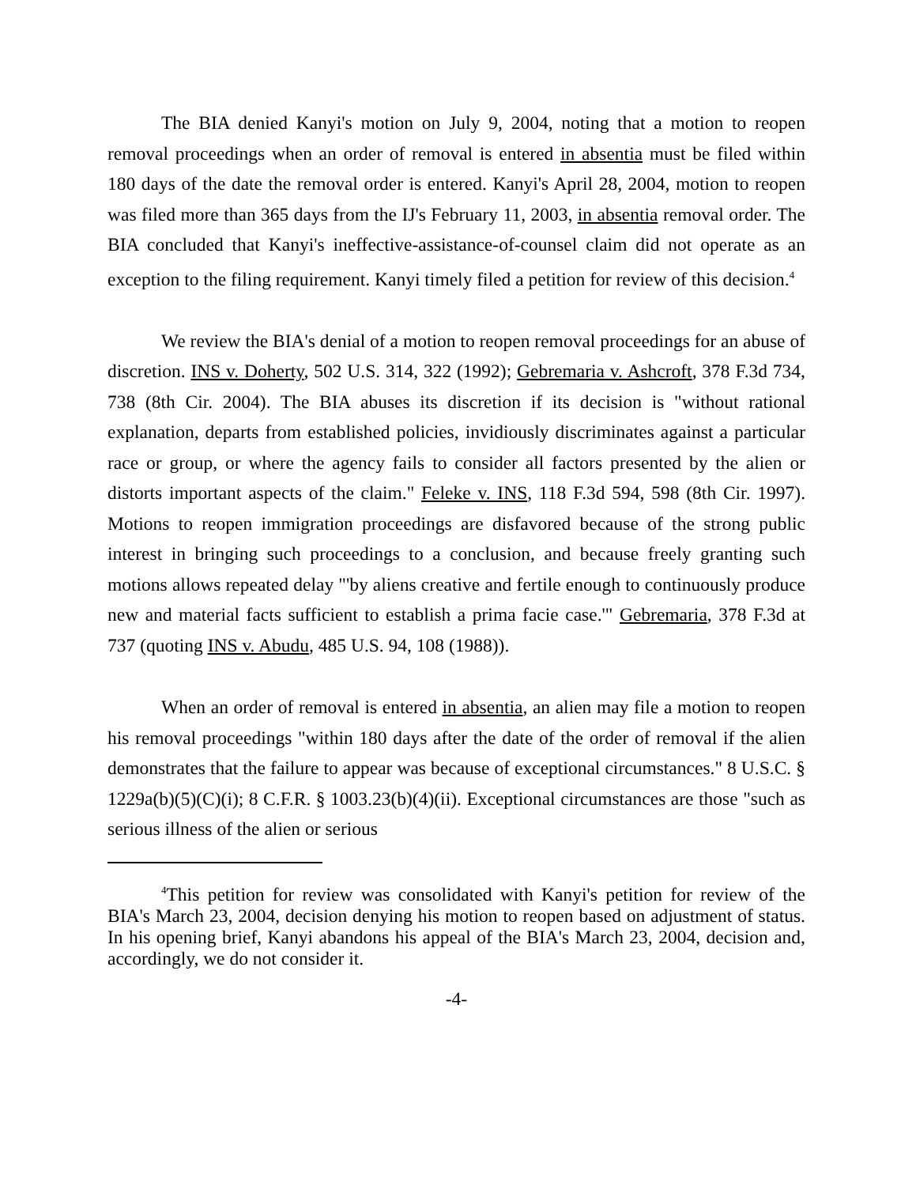The BIA denied Kanyi's motion on July 9, 2004, noting that a motion to reopen removal proceedings when an order of removal is entered in absentia must be filed within 180 days of the date the removal order is entered. Kanyi's April 28, 2004, motion to reopen was filed more than 365 days from the IJ's February 11, 2003, in absentia removal order. The BIA concluded that Kanyi's ineffective-assistance-of-counsel claim did not operate as an exception to the filing requirement. Kanyi timely filed a petition for review of this decision.<sup>4</sup>
We review the BIA's denial of a motion to reopen removal proceedings for an abuse of discretion. INS v. Doherty, 502 U.S. 314, 322 (1992); Gebremaria v. Ashcroft, 378 F.3d 734, 738 (8th Cir. 2004). The BIA abuses its discretion if its decision is "without rational explanation, departs from established policies, invidiously discriminates against a particular race or group, or where the agency fails to consider all factors presented by the alien or distorts important aspects of the claim." Feleke v. INS, 118 F.3d 594, 598 (8th Cir. 1997). Motions to reopen immigration proceedings are disfavored because of the strong public interest in bringing such proceedings to a conclusion, and because freely granting such motions allows repeated delay "'by aliens creative and fertile enough to continuously produce new and material facts sufficient to establish a prima facie case.'" Gebremaria, 378 F.3d at 737 (quoting INS v. Abudu, 485 U.S. 94, 108 (1988)).
When an order of removal is entered in absentia, an alien may file a motion to reopen his removal proceedings "within 180 days after the date of the order of removal if the alien demonstrates that the failure to appear was because of exceptional circumstances." 8 U.S.C. § 1229a(b)(5)(C)(i); 8 C.F.R. § 1003.23(b)(4)(ii). Exceptional circumstances are those "such as serious illness of the alien or serious
<sup>4</sup> This petition for review was consolidated with Kanyi's petition for review of the BIA's March 23, 2004, decision denying his motion to reopen based on adjustment of status. In his opening brief, Kanyi abandons his appeal of the BIA's March 23, 2004, decision and, accordingly, we do not consider it.
-4-